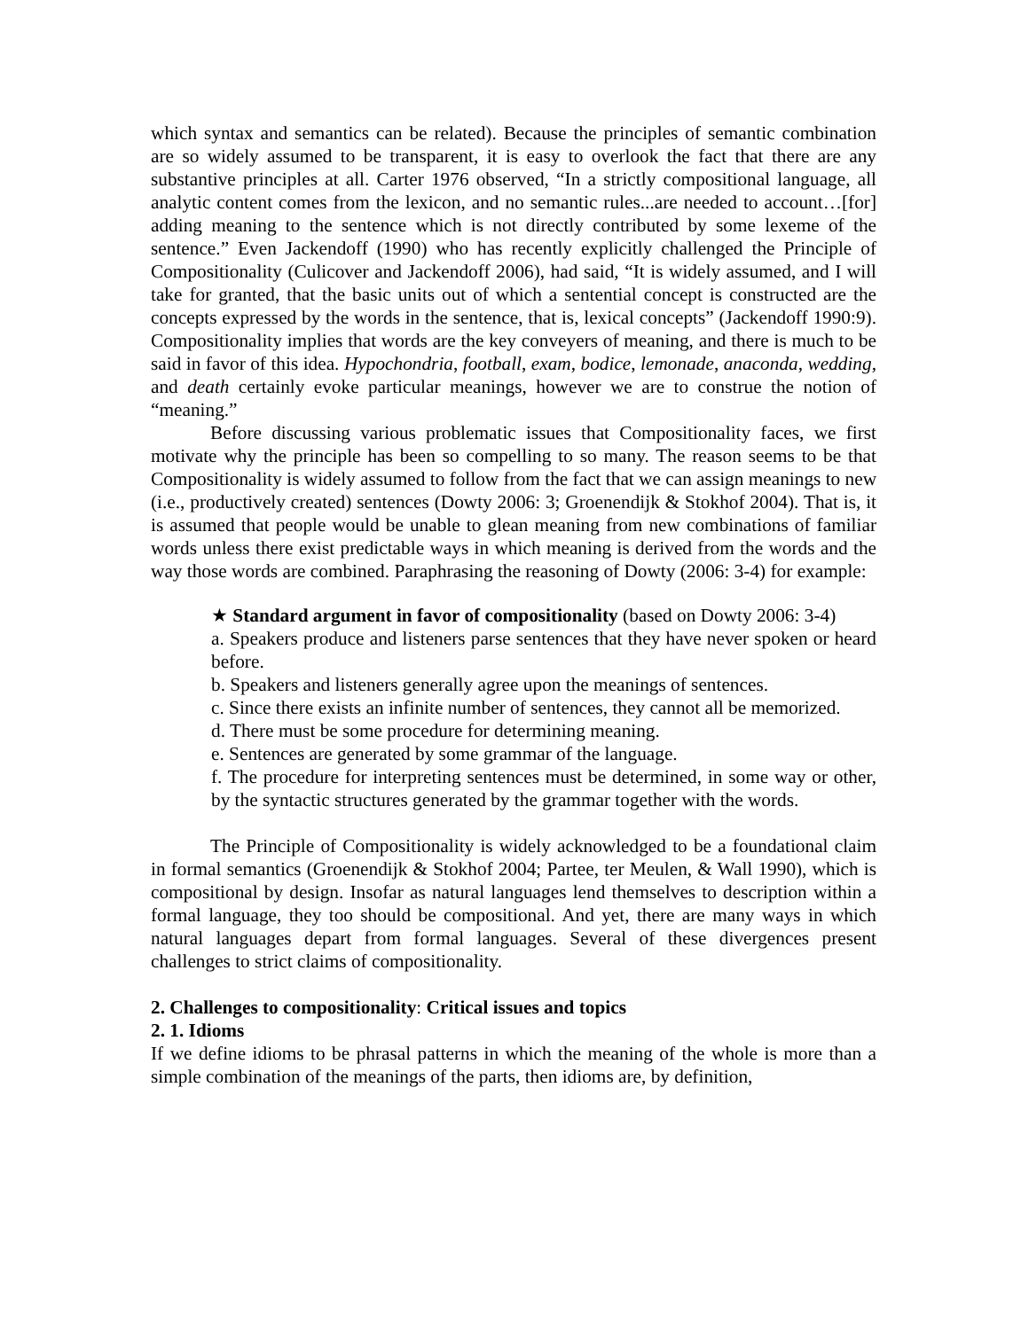which syntax and semantics can be related). Because the principles of semantic combination are so widely assumed to be transparent, it is easy to overlook the fact that there are any substantive principles at all. Carter 1976 observed, “In a strictly compositional language, all analytic content comes from the lexicon, and no semantic rules...are needed to account…[for] adding meaning to the sentence which is not directly contributed by some lexeme of the sentence.” Even Jackendoff (1990) who has recently explicitly challenged the Principle of Compositionality (Culicover and Jackendoff 2006), had said, “It is widely assumed, and I will take for granted, that the basic units out of which a sentential concept is constructed are the concepts expressed by the words in the sentence, that is, lexical concepts” (Jackendoff 1990:9). Compositionality implies that words are the key conveyers of meaning, and there is much to be said in favor of this idea. Hypochondria, football, exam, bodice, lemonade, anaconda, wedding, and death certainly evoke particular meanings, however we are to construe the notion of “meaning.”
Before discussing various problematic issues that Compositionality faces, we first motivate why the principle has been so compelling to so many. The reason seems to be that Compositionality is widely assumed to follow from the fact that we can assign meanings to new (i.e., productively created) sentences (Dowty 2006: 3; Groenendijk & Stokhof 2004). That is, it is assumed that people would be unable to glean meaning from new combinations of familiar words unless there exist predictable ways in which meaning is derived from the words and the way those words are combined. Paraphrasing the reasoning of Dowty (2006: 3-4) for example:
★ Standard argument in favor of compositionality (based on Dowty 2006: 3-4)
a. Speakers produce and listeners parse sentences that they have never spoken or heard before.
b. Speakers and listeners generally agree upon the meanings of sentences.
c. Since there exists an infinite number of sentences, they cannot all be memorized.
d. There must be some procedure for determining meaning.
e. Sentences are generated by some grammar of the language.
f. The procedure for interpreting sentences must be determined, in some way or other, by the syntactic structures generated by the grammar together with the words.
The Principle of Compositionality is widely acknowledged to be a foundational claim in formal semantics (Groenendijk & Stokhof 2004; Partee, ter Meulen, & Wall 1990), which is compositional by design. Insofar as natural languages lend themselves to description within a formal language, they too should be compositional. And yet, there are many ways in which natural languages depart from formal languages. Several of these divergences present challenges to strict claims of compositionality.
2. Challenges to compositionality: Critical issues and topics
2. 1. Idioms
If we define idioms to be phrasal patterns in which the meaning of the whole is more than a simple combination of the meanings of the parts, then idioms are, by definition,